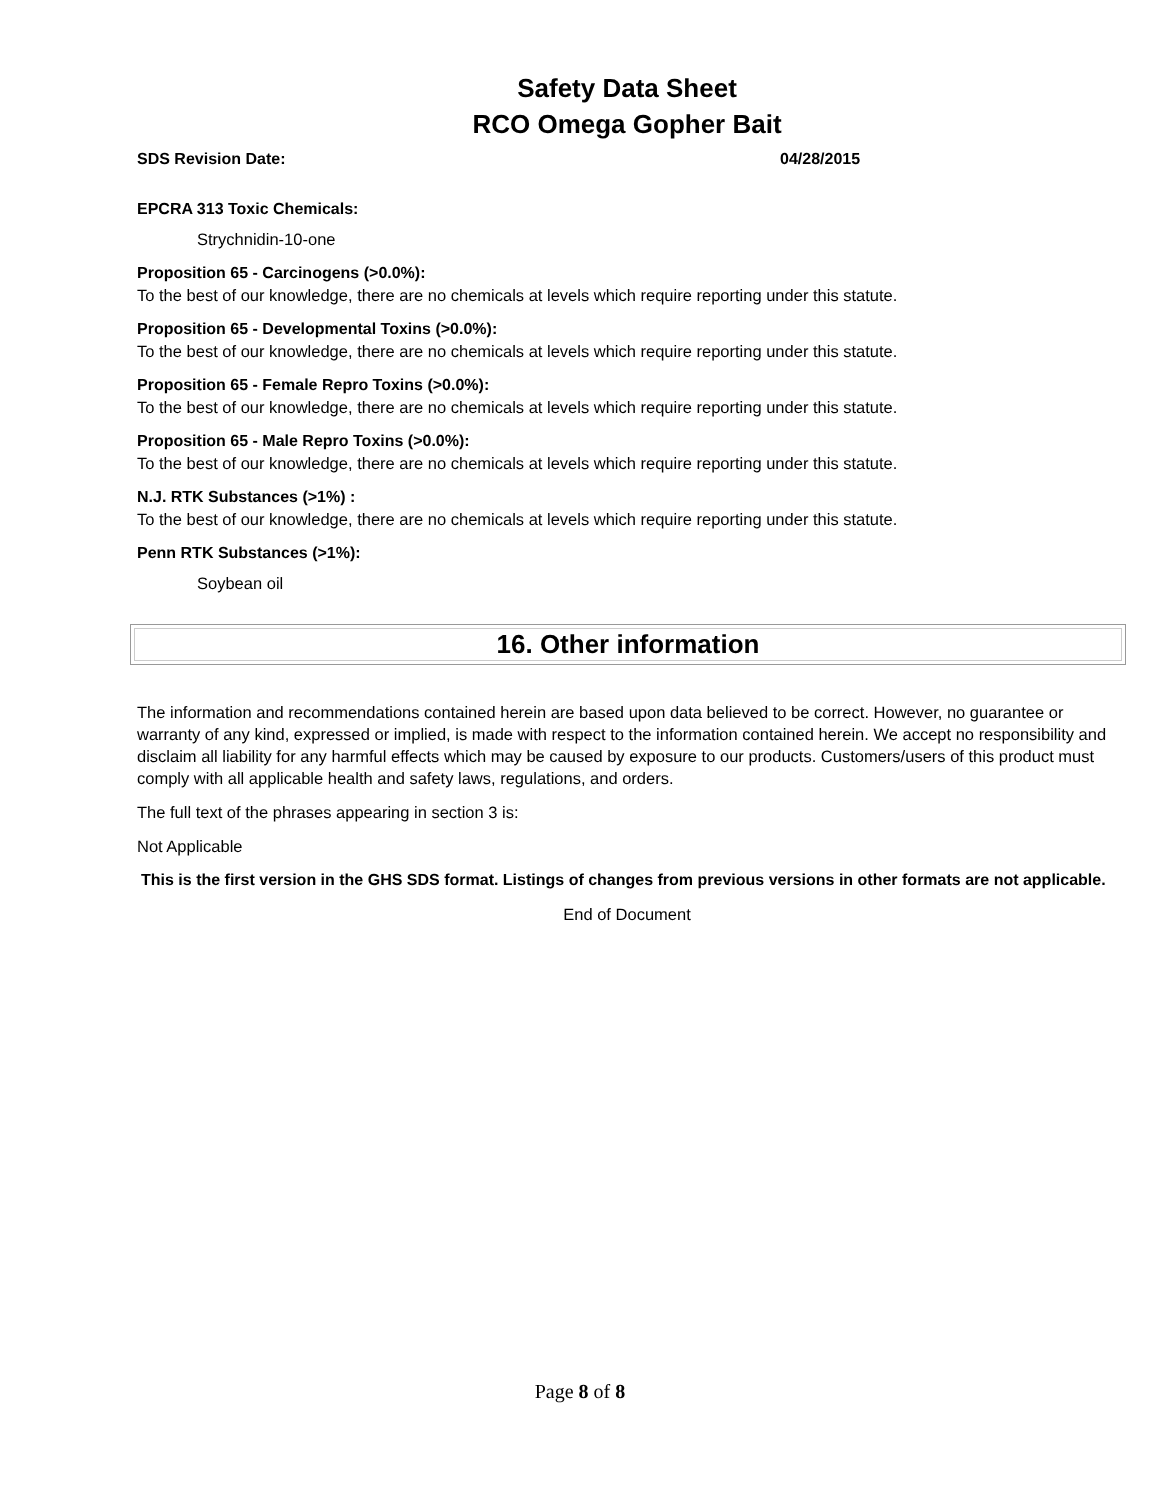Safety Data Sheet
RCO Omega Gopher Bait
SDS Revision Date: 04/28/2015
EPCRA 313 Toxic Chemicals:
Strychnidin-10-one
Proposition 65 - Carcinogens (>0.0%):
To the best of our knowledge, there are no chemicals at levels which require reporting under this statute.
Proposition 65 - Developmental Toxins (>0.0%):
To the best of our knowledge, there are no chemicals at levels which require reporting under this statute.
Proposition 65 - Female Repro Toxins (>0.0%):
To the best of our knowledge, there are no chemicals at levels which require reporting under this statute.
Proposition 65 - Male Repro Toxins (>0.0%):
To the best of our knowledge, there are no chemicals at levels which require reporting under this statute.
N.J. RTK Substances (>1%) :
To the best of our knowledge, there are no chemicals at levels which require reporting under this statute.
Penn RTK Substances (>1%):
Soybean oil
16. Other information
The information and recommendations contained herein are based upon data believed to be correct. However, no guarantee or warranty of any kind, expressed or implied, is made with respect to the information contained herein. We accept no responsibility and disclaim all liability for any harmful effects which may be caused by exposure to our products. Customers/users of this product must comply with all applicable health and safety laws, regulations, and orders.
The full text of the phrases appearing in section 3 is:
Not Applicable
This is the first version in the GHS SDS format. Listings of changes from previous versions in other formats are not applicable.
End of Document
Page 8 of 8